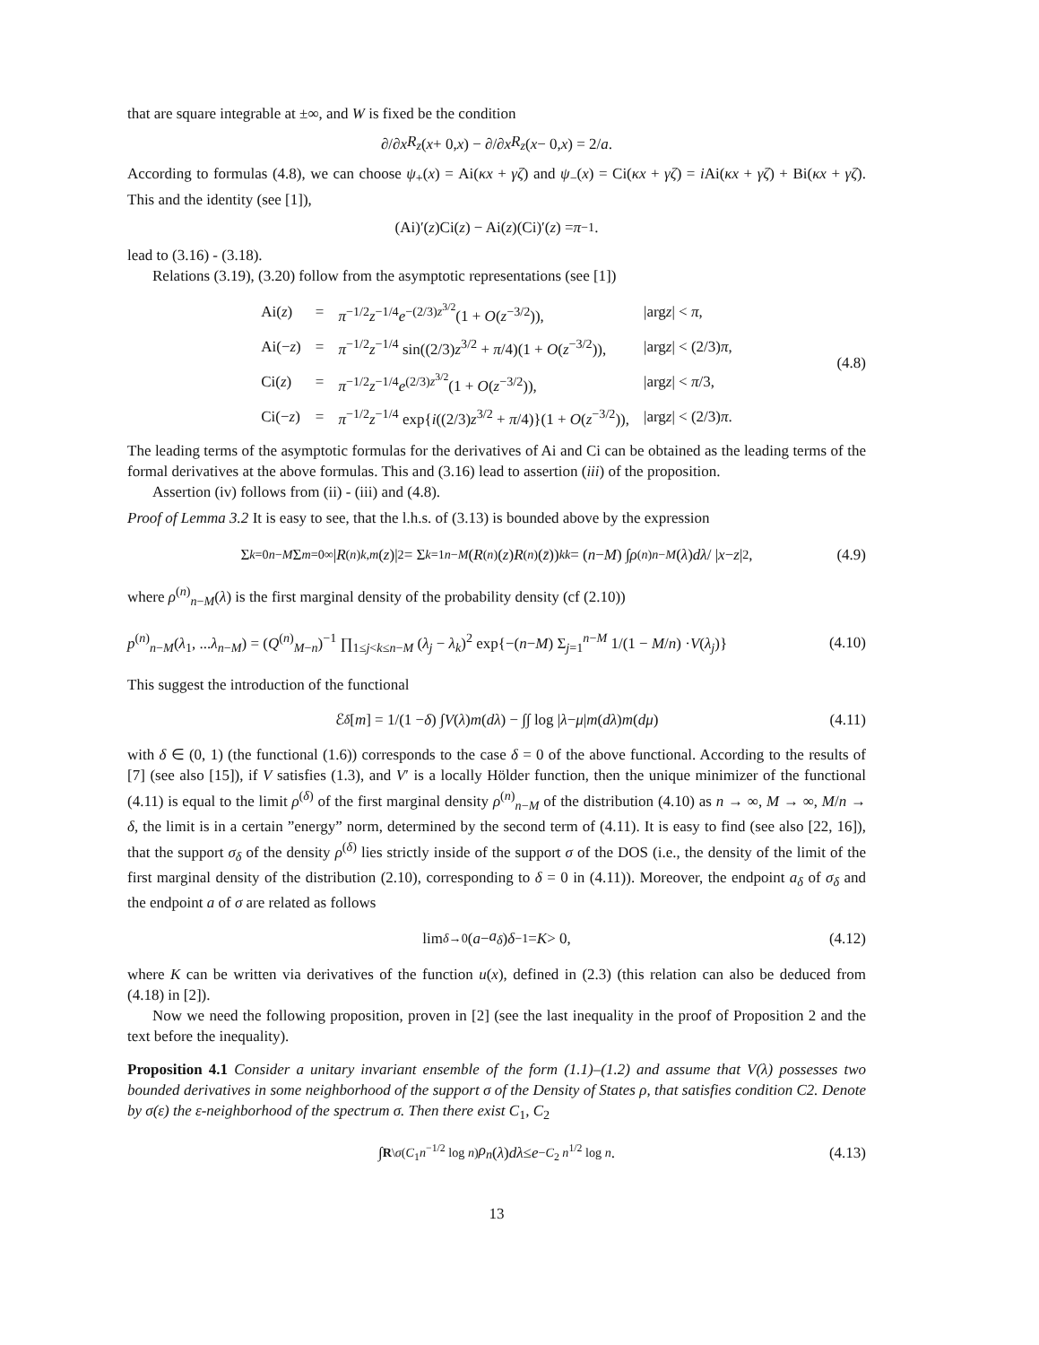that are square integrable at ±∞, and W is fixed be the condition
∂/∂ x R<sub>z</sub> (x + 0, x) − ∂/∂ x R<sub>z</sub> (x − 0, x) = 2/ a.
According to formulas (4.8), we can choose ψ<sub>+</sub>(x) = Ai(κx + γζ) and ψ<sub>−</sub>(x) = Ci(κx + γζ) = i Ai(κx + γζ) + Bi(κx + γζ). This and the identity (see [1]),
(Ai)′(z)Ci(z) − Ai(z)(Ci)′(z) = π<sup>−1</sup>.
lead to (3.16) - (3.18).
Relations (3.19), (3.20) follow from the asymptotic representations (see [1])
| Ai( z ) | = | π<sup>−1/2</sup> z<sup>−1/4</sup> e<sup>−(2/3)z<sup>3/2</sup></sup>(1 + O ( z<sup>−3/2</sup>)), | /arg z / < π , |
| Ai(− z ) | = | π<sup>−1/2</sup> z<sup>−1/4</sup> sin((2/3) z<sup>3/2</sup> + π /4)(1 + O ( z<sup>−3/2</sup>)), | /arg z / < (2/3) π , |
| Ci( z ) | = | π<sup>−1/2</sup> z<sup>−1/4</sup> e<sup>(2/3)z<sup>3/2</sup></sup>(1 + O ( z<sup>−3/2</sup>)), | /arg z / < π /3, |
| Ci(− z ) | = | π<sup>−1/2</sup> z<sup>−1/4</sup> exp{ i ((2/3) z<sup>3/2</sup> + π /4)}(1 + O ( z<sup>−3/2</sup>)), | /arg z / < (2/3) π . |
(4.8)
The leading terms of the asymptotic formulas for the derivatives of Ai and Ci can be obtained as the leading terms of the formal derivatives at the above formulas. This and (3.16) lead to assertion (iii) of the proposition.
Assertion (iv) follows from (ii) - (iii) and (4.8).
Proof of Lemma 3.2 It is easy to see, that the l.h.s. of (3.13) is bounded above by the expression
Σ<sub>k=0</sub><sup>n−M</sup> Σ<sub>m=0</sub><sup>∞</sup> | R<sup>(n)</sup><sub>k,m</sub> (z)|<sup>2</sup> = Σ<sub>k=1</sub><sup>n−M</sup> (R<sup>(n)</sup>(z) R<sup>(n)</sup>(z̄))<sub>kk</sub> = (n − M) ∫ ρ<sup>(n)</sup><sub>n−M</sub> (λ) dλ / | x − z |<sup>2</sup>, (4.9)
where ρ<sup>(n)</sup><sub>n−M</sub>(λ) is the first marginal density of the probability density (cf (2.10))
p<sup>(n)</sup><sub>n−M</sub>(λ<sub>1</sub>, ...λ<sub>n−M</sub>) = (Q<sup>(n)</sup><sub>M−n</sub>)<sup>−1</sup> ∏<sub>1≤j<k≤n−M</sub> (λ<sub>j</sub> − λ<sub>k</sub>)<sup>2</sup> exp{−(n−M) Σ<sub>j=1</sub><sup>n−M</sup> 1/(1 − M/n) ·V(λ<sub>j</sub>)} (4.10)
This suggest the introduction of the functional
ℰ<sub>δ</sub> [m] = 1/(1 − δ) ∫ V (λ) m (dλ) − ∫∫ log | λ − μ | m (dλ) m (dμ) (4.11)
with δ ∈ (0, 1) (the functional (1.6)) corresponds to the case δ = 0 of the above functional. According to the results of [7] (see also [15]), if V satisfies (1.3), and V′ is a locally Hölder function, then the unique minimizer of the functional (4.11) is equal to the limit ρ<sup>(δ)</sup> of the first marginal density ρ<sup>(n)</sup><sub>n−M</sub> of the distribution (4.10) as n → ∞, M → ∞, M/n → δ, the limit is in a certain ”energy” norm, determined by the second term of (4.11). It is easy to find (see also [22, 16]), that the support σ<sub>δ</sub> of the density ρ<sup>(δ)</sup> lies strictly inside of the support σ of the DOS (i.e., the density of the limit of the first marginal density of the distribution (2.10), corresponding to δ = 0 in (4.11)). Moreover, the endpoint a<sub>δ</sub> of σ<sub>δ</sub> and the endpoint a of σ are related as follows
lim<sub>δ→0</sub>(a − a<sub>δ</sub>) δ<sup>−1</sup> = K > 0, (4.12)
where K can be written via derivatives of the function u(x), defined in (2.3) (this relation can also be deduced from (4.18) in [2]).
Now we need the following proposition, proven in [2] (see the last inequality in the proof of Proposition 2 and the text before the inequality).
Proposition 4.1 Consider a unitary invariant ensemble of the form (1.1)–(1.2) and assume that V(λ) possesses two bounded derivatives in some neighborhood of the support σ of the Density of States ρ, that satisfies condition C2. Denote by σ(ε) the ε-neighborhood of the spectrum σ. Then there exist C<sub>1</sub>, C<sub>2</sub>
∫<sub>R\σ(C<sub>1</sub>n<sup>−1/2</sup> log n)</sub> ρ<sub>n</sub> (λ) dλ ≤ e<sup>−C<sub>2</sub> n<sup>1/2</sup> log n</sup>. (4.13)
13